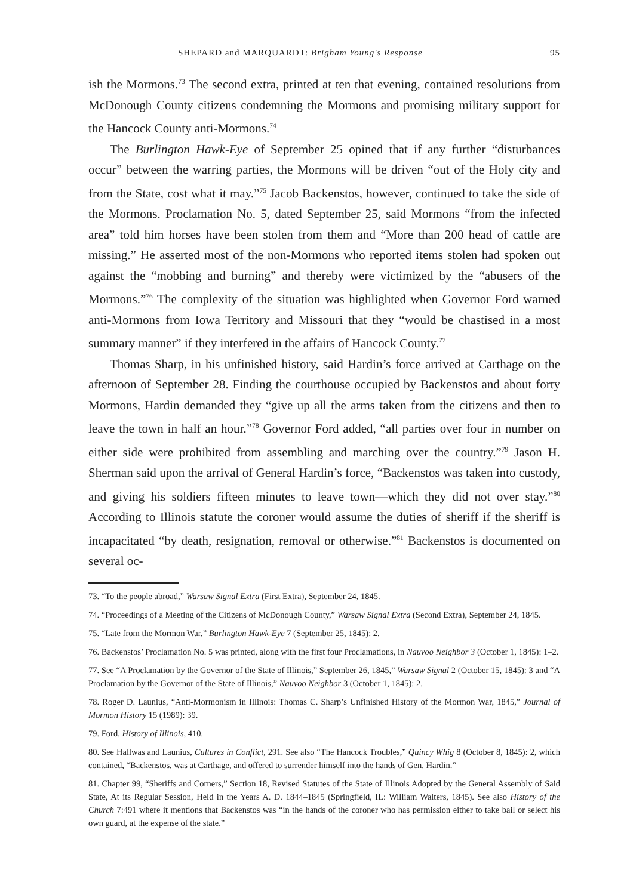SHEPARD and MARQUARDT: Brigham Young's Response 95
ish the Mormons.<sup>73</sup> The second extra, printed at ten that evening, contained resolutions from McDonough County citizens condemning the Mormons and promising military support for the Hancock County anti-Mormons.<sup>74</sup>
The Burlington Hawk-Eye of September 25 opined that if any further “disturbances occur” between the warring parties, the Mormons will be driven “out of the Holy city and from the State, cost what it may.”<sup>75</sup> Jacob Backenstos, however, continued to take the side of the Mormons. Proclamation No. 5, dated September 25, said Mormons “from the infected area” told him horses have been stolen from them and “More than 200 head of cattle are missing.” He asserted most of the non-Mormons who reported items stolen had spoken out against the “mobbing and burning” and thereby were victimized by the “abusers of the Mormons.”<sup>76</sup> The complexity of the situation was highlighted when Governor Ford warned anti-Mormons from Iowa Territory and Missouri that they “would be chastised in a most summary manner” if they interfered in the affairs of Hancock County.<sup>77</sup>
Thomas Sharp, in his unfinished history, said Hardin’s force arrived at Carthage on the afternoon of September 28. Finding the courthouse occupied by Backenstos and about forty Mormons, Hardin demanded they “give up all the arms taken from the citizens and then to leave the town in half an hour.”<sup>78</sup> Governor Ford added, “all parties over four in number on either side were prohibited from assembling and marching over the country.”<sup>79</sup> Jason H. Sherman said upon the arrival of General Hardin’s force, “Backenstos was taken into custody, and giving his soldiers fifteen minutes to leave town—which they did not over stay.”<sup>80</sup> According to Illinois statute the coroner would assume the duties of sheriff if the sheriff is incapacitated “by death, resignation, removal or otherwise.”<sup>81</sup> Backenstos is documented on several oc-
73. “To the people abroad,” Warsaw Signal Extra (First Extra), September 24, 1845.
74. “Proceedings of a Meeting of the Citizens of McDonough County,” Warsaw Signal Extra (Second Extra), September 24, 1845.
75. “Late from the Mormon War,” Burlington Hawk-Eye 7 (September 25, 1845): 2.
76. Backenstos’ Proclamation No. 5 was printed, along with the first four Proclamations, in Nauvoo Neighbor 3 (October 1, 1845): 1–2.
77. See “A Proclamation by the Governor of the State of Illinois,” September 26, 1845,” Warsaw Signal 2 (October 15, 1845): 3 and “A Proclamation by the Governor of the State of Illinois,” Nauvoo Neighbor 3 (October 1, 1845): 2.
78. Roger D. Launius, “Anti-Mormonism in Illinois: Thomas C. Sharp’s Unfinished History of the Mormon War, 1845,” Journal of Mormon History 15 (1989): 39.
79. Ford, History of Illinois, 410.
80. See Hallwas and Launius, Cultures in Conflict, 291. See also “The Hancock Troubles,” Quincy Whig 8 (October 8, 1845): 2, which contained, “Backenstos, was at Carthage, and offered to surrender himself into the hands of Gen. Hardin.”
81. Chapter 99, “Sheriffs and Corners,” Section 18, Revised Statutes of the State of Illinois Adopted by the General Assembly of Said State, At its Regular Session, Held in the Years A. D. 1844–1845 (Springfield, IL: William Walters, 1845). See also History of the Church 7:491 where it mentions that Backenstos was “in the hands of the coroner who has permission either to take bail or select his own guard, at the expense of the state.”